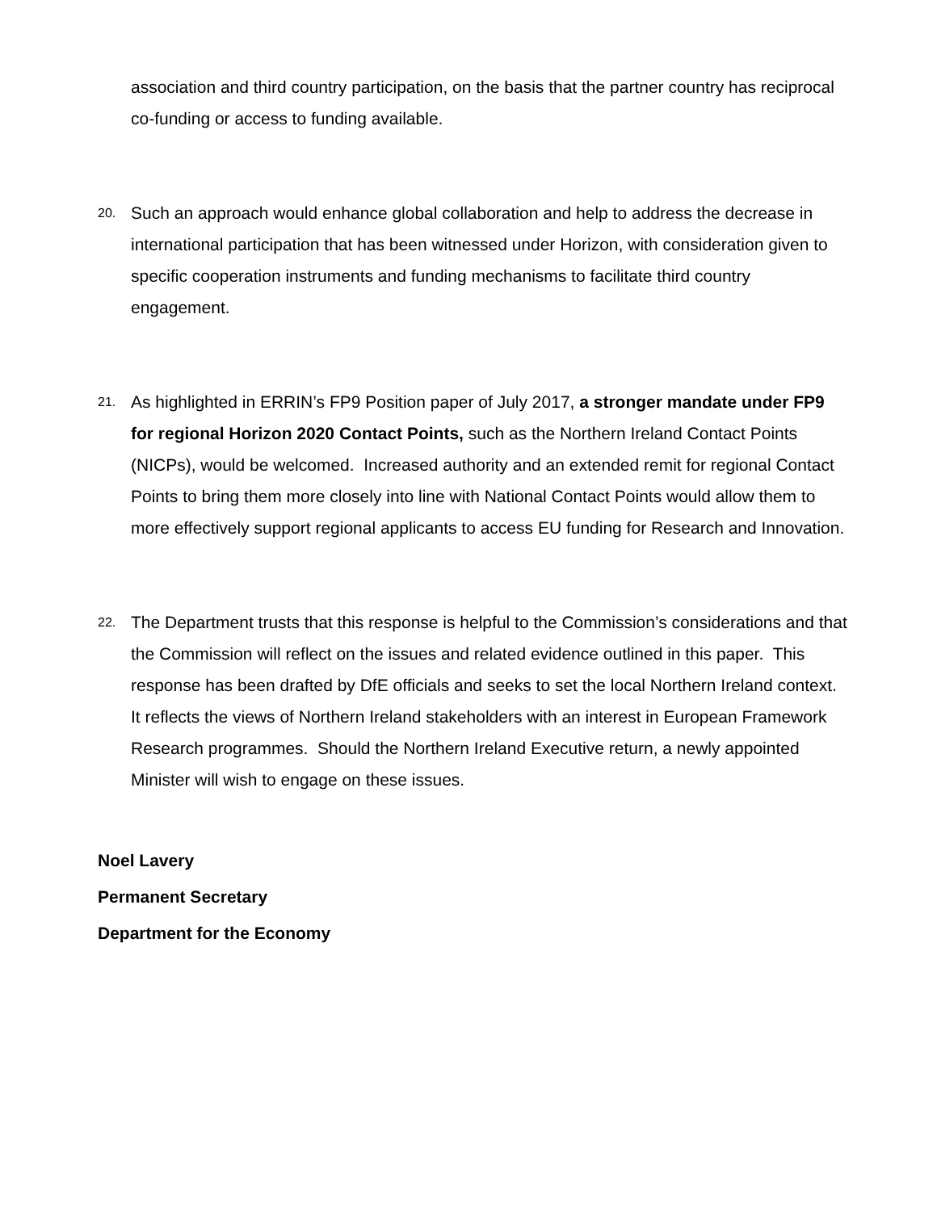association and third country participation, on the basis that the partner country has reciprocal co-funding or access to funding available.
20.
Such an approach would enhance global collaboration and help to address the decrease in international participation that has been witnessed under Horizon, with consideration given to specific cooperation instruments and funding mechanisms to facilitate third country engagement.
21.
As highlighted in ERRIN’s FP9 Position paper of July 2017, a stronger mandate under FP9 for regional Horizon 2020 Contact Points, such as the Northern Ireland Contact Points (NICPs), would be welcomed. Increased authority and an extended remit for regional Contact Points to bring them more closely into line with National Contact Points would allow them to more effectively support regional applicants to access EU funding for Research and Innovation.
22.
The Department trusts that this response is helpful to the Commission’s considerations and that the Commission will reflect on the issues and related evidence outlined in this paper. This response has been drafted by DfE officials and seeks to set the local Northern Ireland context. It reflects the views of Northern Ireland stakeholders with an interest in European Framework Research programmes. Should the Northern Ireland Executive return, a newly appointed Minister will wish to engage on these issues.
Noel Lavery
Permanent Secretary
Department for the Economy